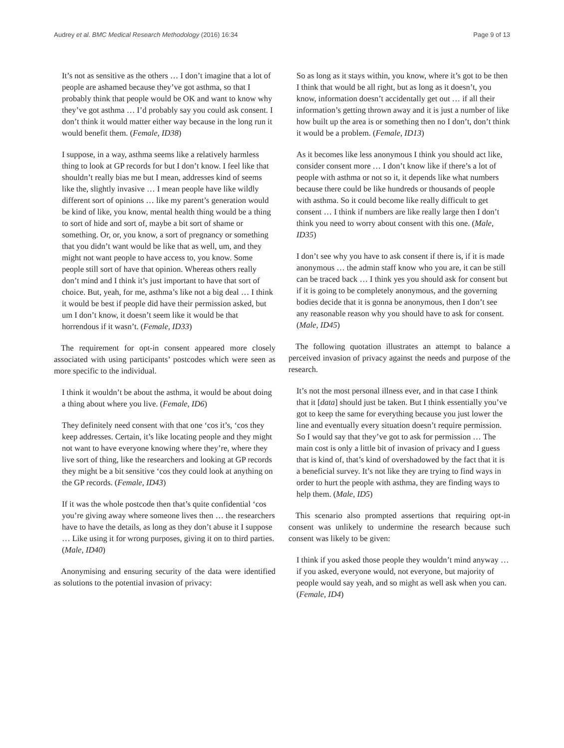Audrey et al. BMC Medical Research Methodology (2016) 16:34 Page 9 of 13
It’s not as sensitive as the others … I don’t imagine that a lot of people are ashamed because they’ve got asthma, so that I probably think that people would be OK and want to know why they’ve got asthma … I’d probably say you could ask consent. I don’t think it would matter either way because in the long run it would benefit them. (Female, ID38)
I suppose, in a way, asthma seems like a relatively harmless thing to look at GP records for but I don’t know. I feel like that shouldn’t really bias me but I mean, addresses kind of seems like the, slightly invasive … I mean people have like wildly different sort of opinions … like my parent’s generation would be kind of like, you know, mental health thing would be a thing to sort of hide and sort of, maybe a bit sort of shame or something. Or, or, you know, a sort of pregnancy or something that you didn’t want would be like that as well, um, and they might not want people to have access to, you know. Some people still sort of have that opinion. Whereas others really don’t mind and I think it’s just important to have that sort of choice. But, yeah, for me, asthma’s like not a big deal … I think it would be best if people did have their permission asked, but um I don’t know, it doesn’t seem like it would be that horrendous if it wasn’t. (Female, ID33)
The requirement for opt-in consent appeared more closely associated with using participants’ postcodes which were seen as more specific to the individual.
I think it wouldn’t be about the asthma, it would be about doing a thing about where you live. (Female, ID6)
They definitely need consent with that one ‘cos it’s, ‘cos they keep addresses. Certain, it’s like locating people and they might not want to have everyone knowing where they’re, where they live sort of thing, like the researchers and looking at GP records they might be a bit sensitive ‘cos they could look at anything on the GP records. (Female, ID43)
If it was the whole postcode then that’s quite confidential ‘cos you’re giving away where someone lives then … the researchers have to have the details, as long as they don’t abuse it I suppose … Like using it for wrong purposes, giving it on to third parties. (Male, ID40)
Anonymising and ensuring security of the data were identified as solutions to the potential invasion of privacy:
So as long as it stays within, you know, where it’s got to be then I think that would be all right, but as long as it doesn’t, you know, information doesn’t accidentally get out … if all their information’s getting thrown away and it is just a number of like how built up the area is or something then no I don’t, don’t think it would be a problem. (Female, ID13)
As it becomes like less anonymous I think you should act like, consider consent more … I don’t know like if there’s a lot of people with asthma or not so it, it depends like what numbers because there could be like hundreds or thousands of people with asthma. So it could become like really difficult to get consent … I think if numbers are like really large then I don’t think you need to worry about consent with this one. (Male, ID35)
I don’t see why you have to ask consent if there is, if it is made anonymous … the admin staff know who you are, it can be still can be traced back … I think yes you should ask for consent but if it is going to be completely anonymous, and the governing bodies decide that it is gonna be anonymous, then I don’t see any reasonable reason why you should have to ask for consent. (Male, ID45)
The following quotation illustrates an attempt to balance a perceived invasion of privacy against the needs and purpose of the research.
It’s not the most personal illness ever, and in that case I think that it [data] should just be taken. But I think essentially you’ve got to keep the same for everything because you just lower the line and eventually every situation doesn’t require permission. So I would say that they’ve got to ask for permission … The main cost is only a little bit of invasion of privacy and I guess that is kind of, that’s kind of overshadowed by the fact that it is a beneficial survey. It’s not like they are trying to find ways in order to hurt the people with asthma, they are finding ways to help them. (Male, ID5)
This scenario also prompted assertions that requiring opt-in consent was unlikely to undermine the research because such consent was likely to be given:
I think if you asked those people they wouldn’t mind anyway … if you asked, everyone would, not everyone, but majority of people would say yeah, and so might as well ask when you can. (Female, ID4)